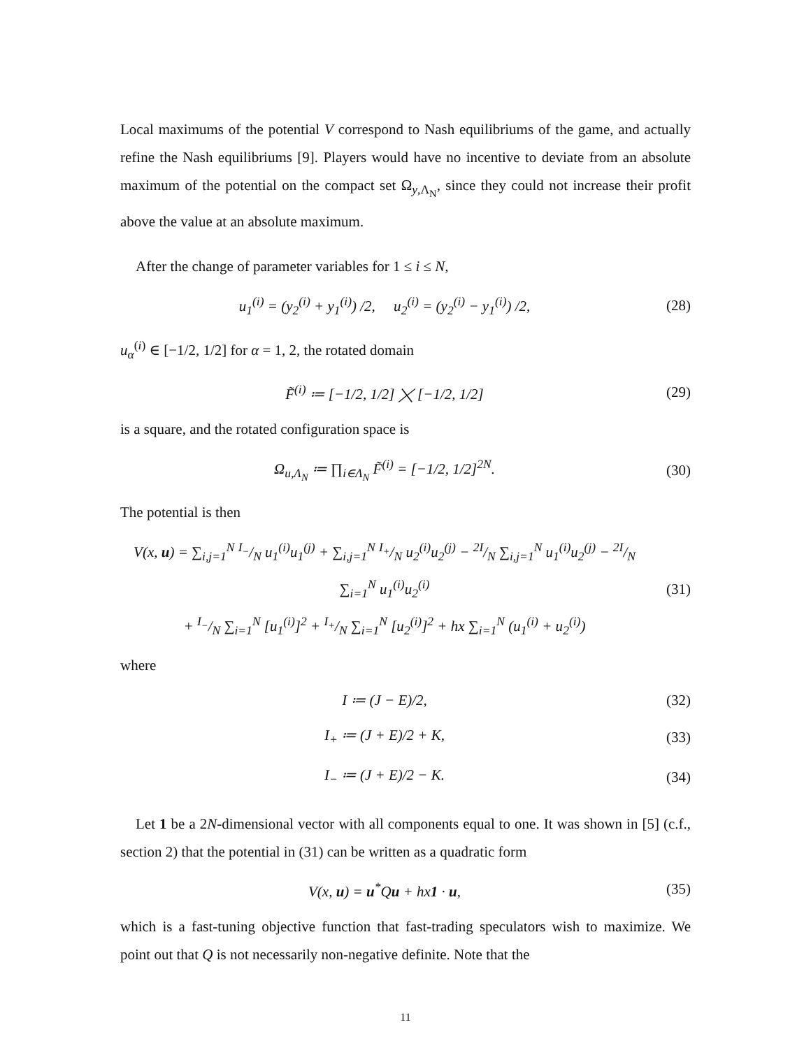Local maximums of the potential V correspond to Nash equilibriums of the game, and actually refine the Nash equilibriums [9]. Players would have no incentive to deviate from an absolute maximum of the potential on the compact set Ω<sub>y,Λ<sub>N</sub></sub>, since they could not increase their profit above the value at an absolute maximum.
After the change of parameter variables for 1 ≤ i ≤ N,
u<sub>1</sub><sup>(i)</sup> = (y<sub>2</sub><sup>(i)</sup> + y<sub>1</sub><sup>(i)</sup>) /2, u<sub>2</sub><sup>(i)</sup> = (y<sub>2</sub><sup>(i)</sup> − y<sub>1</sub><sup>(i)</sup>) /2,
(28)
u<sub>α</sub><sup>(i)</sup> ∈ [−1/2, 1/2] for α = 1, 2, the rotated domain
F̃<sup>(i)</sup> ≔ [−1/2, 1/2] ⨉ [−1/2, 1/2]
(29)
is a square, and the rotated configuration space is
Ω<sub>u,Λ<sub>N</sub></sub> ≔ ∏<sub>i∈Λ<sub>N</sub></sub> F̃<sup>(i)</sup> = [−1/2, 1/2]<sup>2N</sup>.
(30)
The potential is then
V(x, u) = ∑<sub>i,j=1</sub><sup>N</sup> I<sub>−</sub>/N u<sub>1</sub><sup>(i)</sup>u<sub>1</sub><sup>(j)</sup> + ∑<sub>i,j=1</sub><sup>N</sup> I<sub>+</sub>/N u<sub>2</sub><sup>(i)</sup>u<sub>2</sub><sup>(j)</sup> − 2I/N ∑<sub>i,j=1</sub><sup>N</sup> u<sub>1</sub><sup>(i)</sup>u<sub>2</sub><sup>(j)</sup> − 2I/N ∑<sub>i=1</sub><sup>N</sup> u<sub>1</sub><sup>(i)</sup>u<sub>2</sub><sup>(i)</sup>
+ I<sub>−</sub>/N ∑<sub>i=1</sub><sup>N</sup> [u<sub>1</sub><sup>(i)</sup>]<sup>2</sup> + I<sub>+</sub>/N ∑<sub>i=1</sub><sup>N</sup> [u<sub>2</sub><sup>(i)</sup>]<sup>2</sup> + hx ∑<sub>i=1</sub><sup>N</sup> (u<sub>1</sub><sup>(i)</sup> + u<sub>2</sub><sup>(i)</sup>)
(31)
where
I ≔ (J − E)/2, (32)
I<sub>+</sub> ≔ (J + E)/2 + K, (33)
I<sub>−</sub> ≔ (J + E)/2 − K. (34)
Let 1 be a 2N-dimensional vector with all components equal to one. It was shown in [5] (c.f., section 2) that the potential in (31) can be written as a quadratic form
V(x, u) = u<sup>*</sup>Qu + hx1 · u, (35)
which is a fast-tuning objective function that fast-trading speculators wish to maximize. We point out that Q is not necessarily non-negative definite. Note that the
11